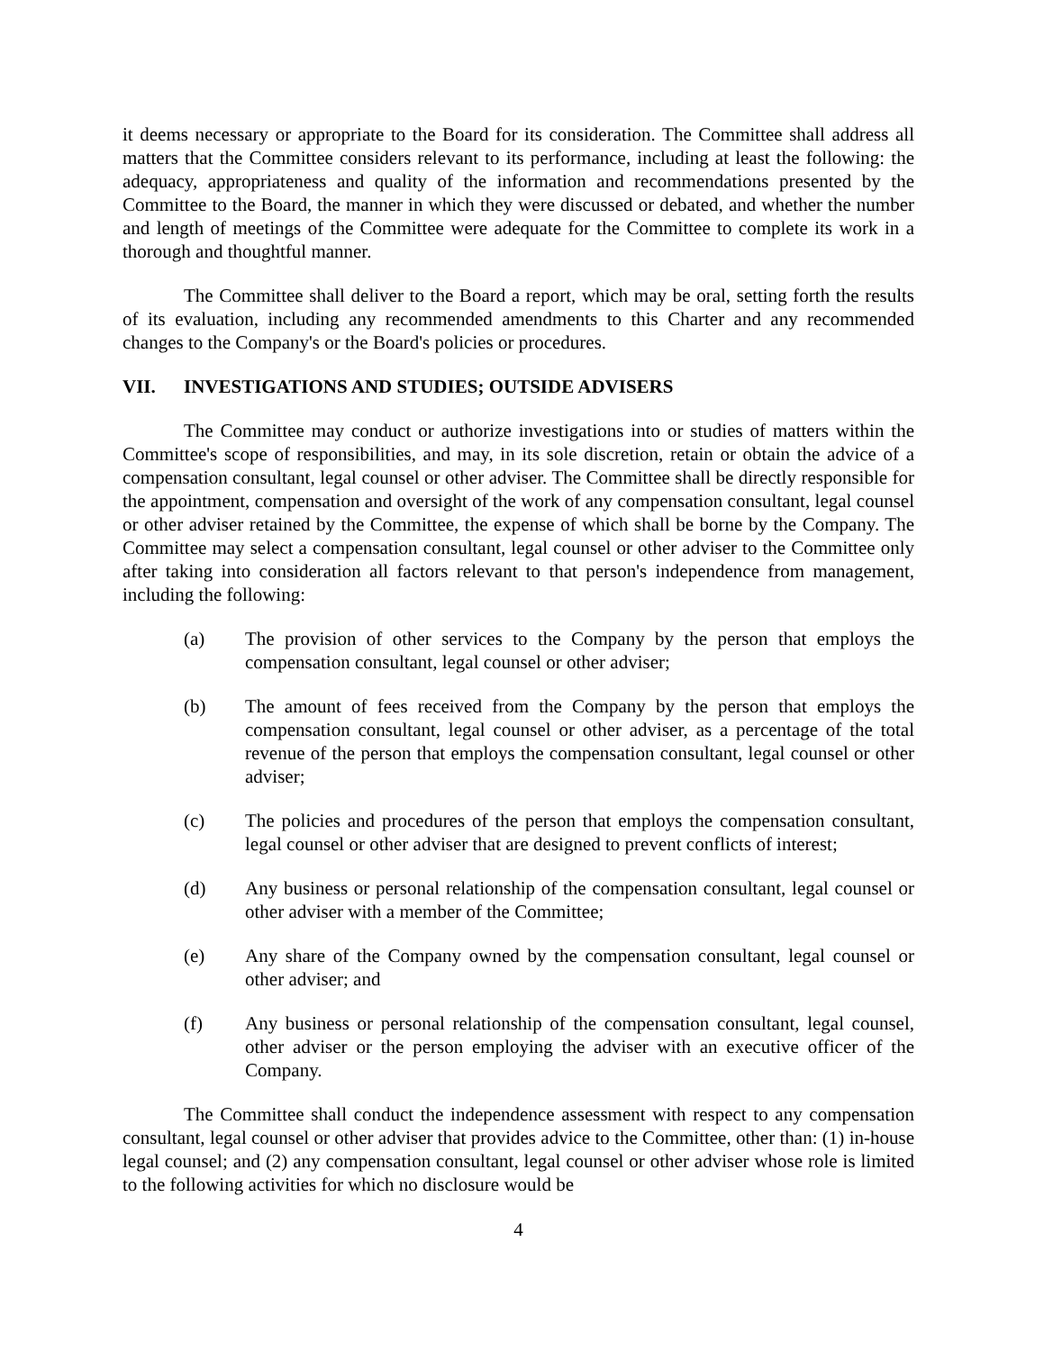it deems necessary or appropriate to the Board for its consideration. The Committee shall address all matters that the Committee considers relevant to its performance, including at least the following: the adequacy, appropriateness and quality of the information and recommendations presented by the Committee to the Board, the manner in which they were discussed or debated, and whether the number and length of meetings of the Committee were adequate for the Committee to complete its work in a thorough and thoughtful manner.
The Committee shall deliver to the Board a report, which may be oral, setting forth the results of its evaluation, including any recommended amendments to this Charter and any recommended changes to the Company's or the Board's policies or procedures.
VII. INVESTIGATIONS AND STUDIES; OUTSIDE ADVISERS
The Committee may conduct or authorize investigations into or studies of matters within the Committee's scope of responsibilities, and may, in its sole discretion, retain or obtain the advice of a compensation consultant, legal counsel or other adviser. The Committee shall be directly responsible for the appointment, compensation and oversight of the work of any compensation consultant, legal counsel or other adviser retained by the Committee, the expense of which shall be borne by the Company. The Committee may select a compensation consultant, legal counsel or other adviser to the Committee only after taking into consideration all factors relevant to that person's independence from management, including the following:
(a) The provision of other services to the Company by the person that employs the compensation consultant, legal counsel or other adviser;
(b) The amount of fees received from the Company by the person that employs the compensation consultant, legal counsel or other adviser, as a percentage of the total revenue of the person that employs the compensation consultant, legal counsel or other adviser;
(c) The policies and procedures of the person that employs the compensation consultant, legal counsel or other adviser that are designed to prevent conflicts of interest;
(d) Any business or personal relationship of the compensation consultant, legal counsel or other adviser with a member of the Committee;
(e) Any share of the Company owned by the compensation consultant, legal counsel or other adviser; and
(f) Any business or personal relationship of the compensation consultant, legal counsel, other adviser or the person employing the adviser with an executive officer of the Company.
The Committee shall conduct the independence assessment with respect to any compensation consultant, legal counsel or other adviser that provides advice to the Committee, other than: (1) in-house legal counsel; and (2) any compensation consultant, legal counsel or other adviser whose role is limited to the following activities for which no disclosure would be
4